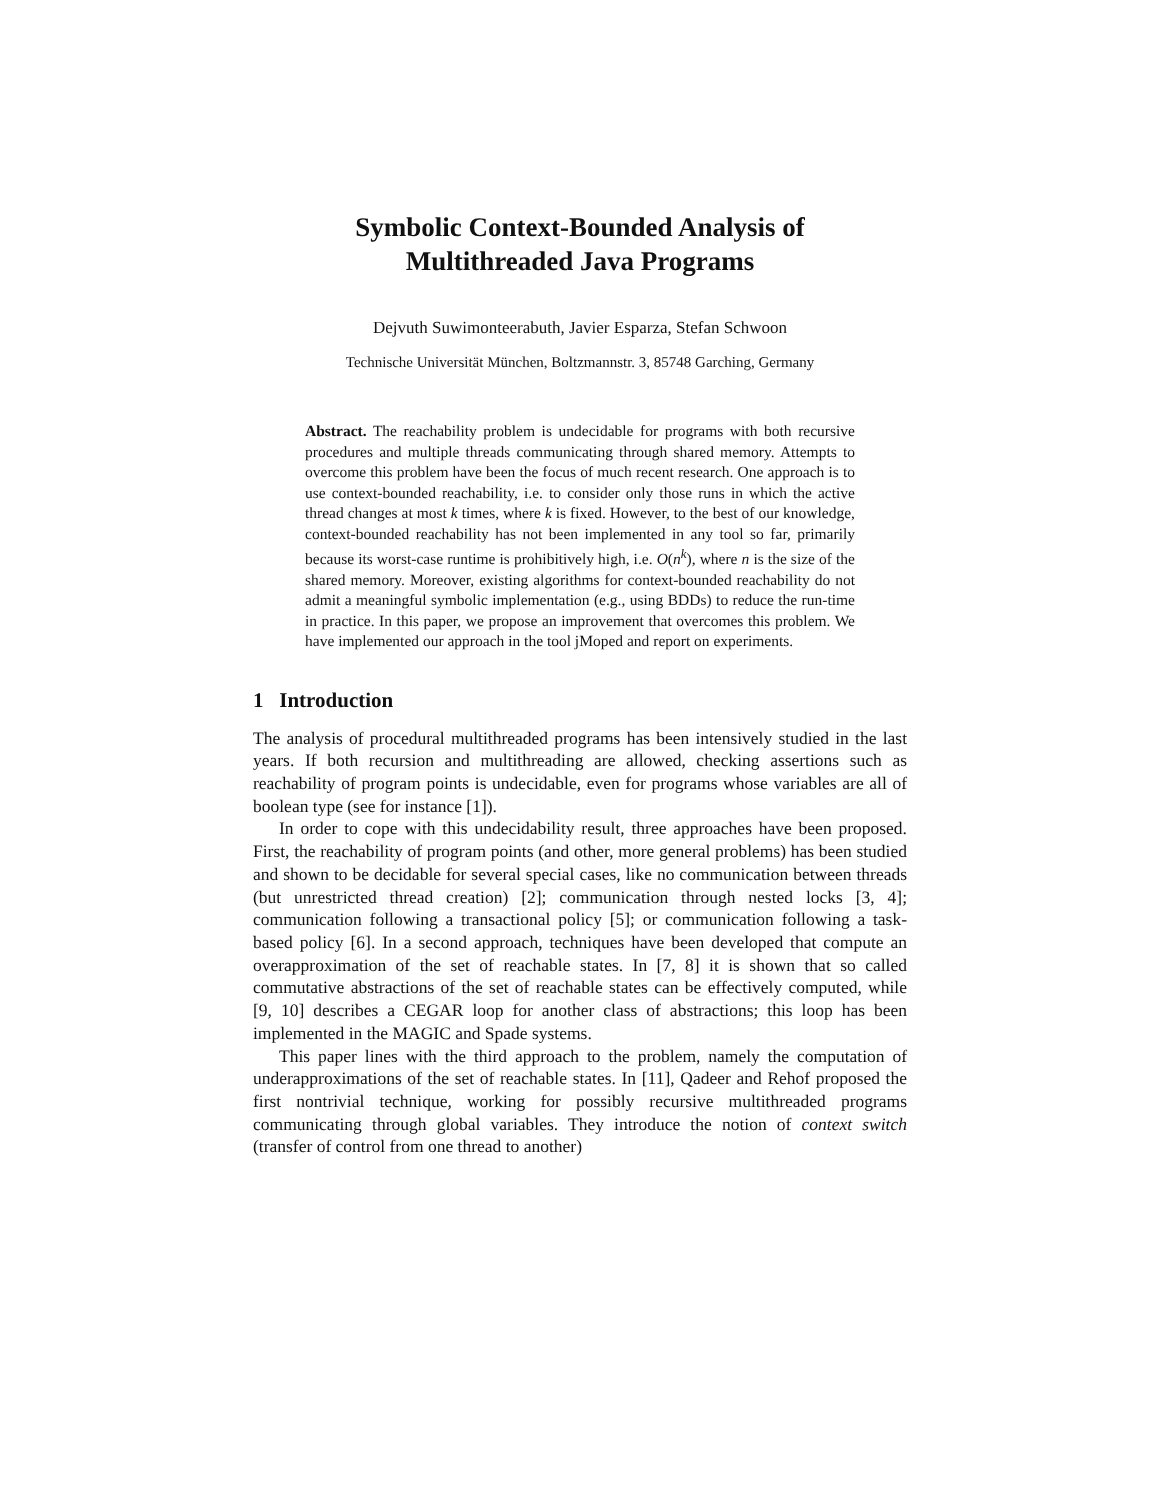Symbolic Context-Bounded Analysis of
Multithreaded Java Programs
Dejvuth Suwimonteerabuth, Javier Esparza, Stefan Schwoon
Technische Universität München, Boltzmannstr. 3, 85748 Garching, Germany
Abstract. The reachability problem is undecidable for programs with both recursive procedures and multiple threads communicating through shared memory. Attempts to overcome this problem have been the focus of much recent research. One approach is to use context-bounded reachability, i.e. to consider only those runs in which the active thread changes at most k times, where k is fixed. However, to the best of our knowledge, context-bounded reachability has not been implemented in any tool so far, primarily because its worst-case runtime is prohibitively high, i.e. O(n<sup>k</sup>), where n is the size of the shared memory. Moreover, existing algorithms for context-bounded reachability do not admit a meaningful symbolic implementation (e.g., using BDDs) to reduce the run-time in practice. In this paper, we propose an improvement that overcomes this problem. We have implemented our approach in the tool jMoped and report on experiments.
1 Introduction
The analysis of procedural multithreaded programs has been intensively studied in the last years. If both recursion and multithreading are allowed, checking assertions such as reachability of program points is undecidable, even for programs whose variables are all of boolean type (see for instance [1]).
In order to cope with this undecidability result, three approaches have been proposed. First, the reachability of program points (and other, more general problems) has been studied and shown to be decidable for several special cases, like no communication between threads (but unrestricted thread creation) [2]; communication through nested locks [3, 4]; communication following a transactional policy [5]; or communication following a task-based policy [6]. In a second approach, techniques have been developed that compute an overapproximation of the set of reachable states. In [7, 8] it is shown that so called commutative abstractions of the set of reachable states can be effectively computed, while [9, 10] describes a CEGAR loop for another class of abstractions; this loop has been implemented in the MAGIC and Spade systems.
This paper lines with the third approach to the problem, namely the computation of underapproximations of the set of reachable states. In [11], Qadeer and Rehof proposed the first nontrivial technique, working for possibly recursive multithreaded programs communicating through global variables. They introduce the notion of context switch (transfer of control from one thread to another)